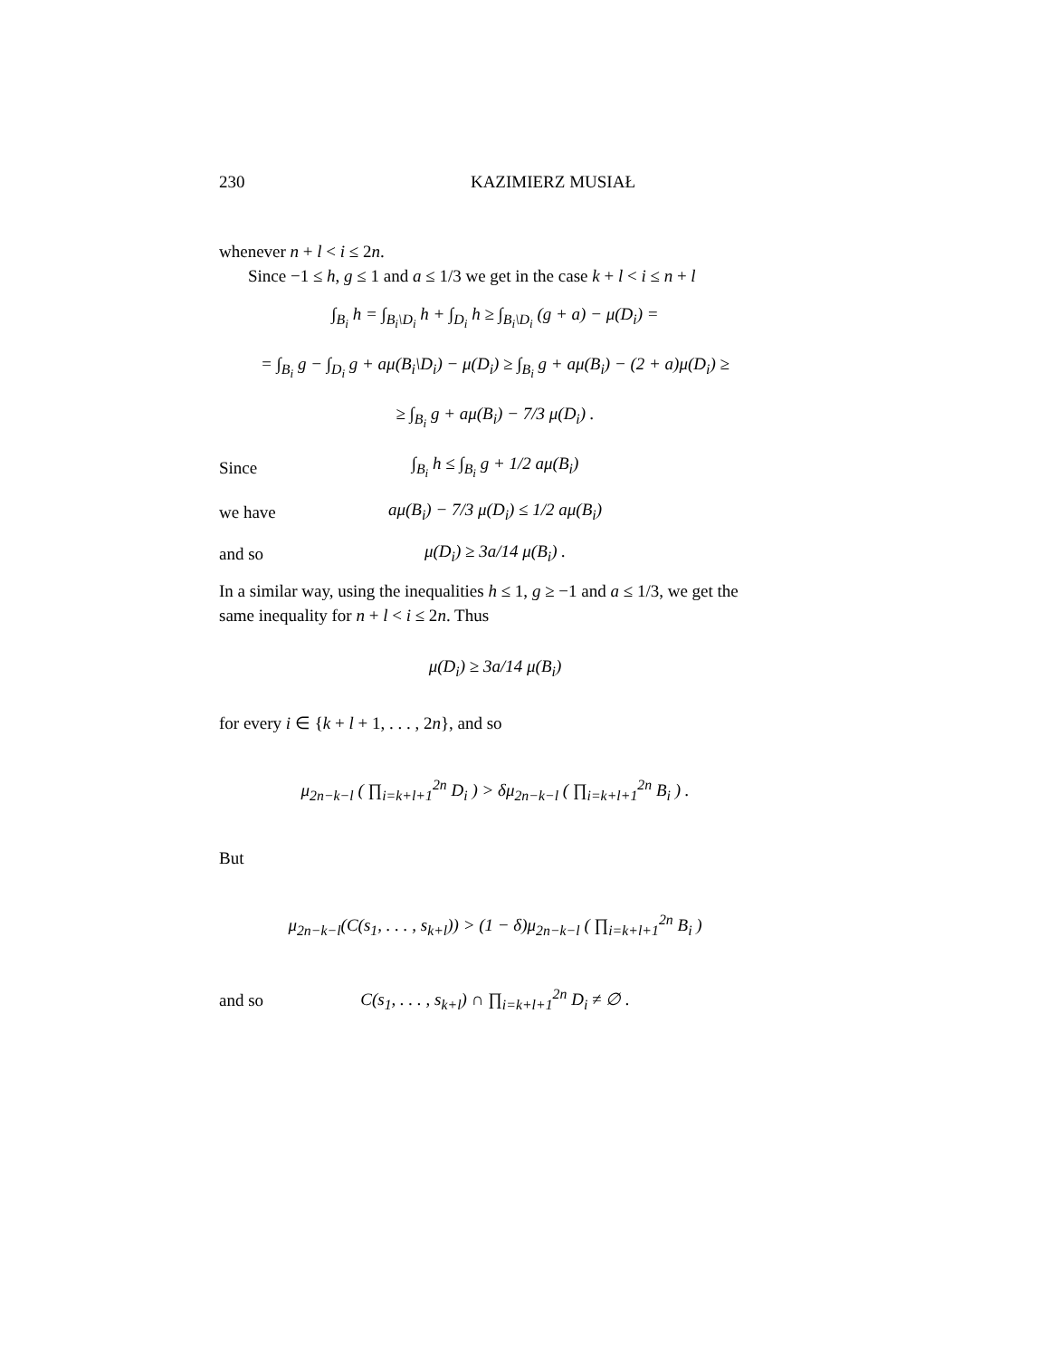230 KAZIMIERZ MUSIAŁ
whenever n + l < i ≤ 2n.
Since −1 ≤ h, g ≤ 1 and a ≤ 1/3 we get in the case k + l < i ≤ n + l
∫<sub>B<sub>i</sub></sub> h = ∫<sub>B<sub>i</sub>\D<sub>i</sub></sub> h + ∫<sub>D<sub>i</sub></sub> h ≥ ∫<sub>B<sub>i</sub>\D<sub>i</sub></sub> (g + a) − μ(D<sub>i</sub>) =
= ∫<sub>B<sub>i</sub></sub> g − ∫<sub>D<sub>i</sub></sub> g + aμ(B<sub>i</sub>\D<sub>i</sub>) − μ(D<sub>i</sub>) ≥ ∫<sub>B<sub>i</sub></sub> g + aμ(B<sub>i</sub>) − (2 + a)μ(D<sub>i</sub>) ≥
≥ ∫<sub>B<sub>i</sub></sub> g + aμ(B<sub>i</sub>) − 7/3 μ(D<sub>i</sub>) .
Since
∫<sub>B<sub>i</sub></sub> h ≤ ∫<sub>B<sub>i</sub></sub> g + 1/2 aμ(B<sub>i</sub>)
we have
aμ(B<sub>i</sub>) − 7/3 μ(D<sub>i</sub>) ≤ 1/2 aμ(B<sub>i</sub>)
and so
μ(D<sub>i</sub>) ≥ 3a/14 μ(B<sub>i</sub>) .
In a similar way, using the inequalities h ≤ 1, g ≥ −1 and a ≤ 1/3, we get the same inequality for n + l < i ≤ 2n. Thus
μ(D<sub>i</sub>) ≥ 3a/14 μ(B<sub>i</sub>)
for every i ∈ {k + l + 1, . . . , 2n}, and so
μ<sub>2n−k−l</sub> ( ∏<sub>i=k+l+1</sub><sup>2n</sup> D<sub>i</sub> ) > δμ<sub>2n−k−l</sub> ( ∏<sub>i=k+l+1</sub><sup>2n</sup> B<sub>i</sub> ) .
But
μ<sub>2n−k−l</sub>(C(s<sub>1</sub>, . . . , s<sub>k+l</sub>)) > (1 − δ)μ<sub>2n−k−l</sub> ( ∏<sub>i=k+l+1</sub><sup>2n</sup> B<sub>i</sub> )
and so
C(s<sub>1</sub>, . . . , s<sub>k+l</sub>) ∩ ∏<sub>i=k+l+1</sub><sup>2n</sup> D<sub>i</sub> ≠ ∅ .